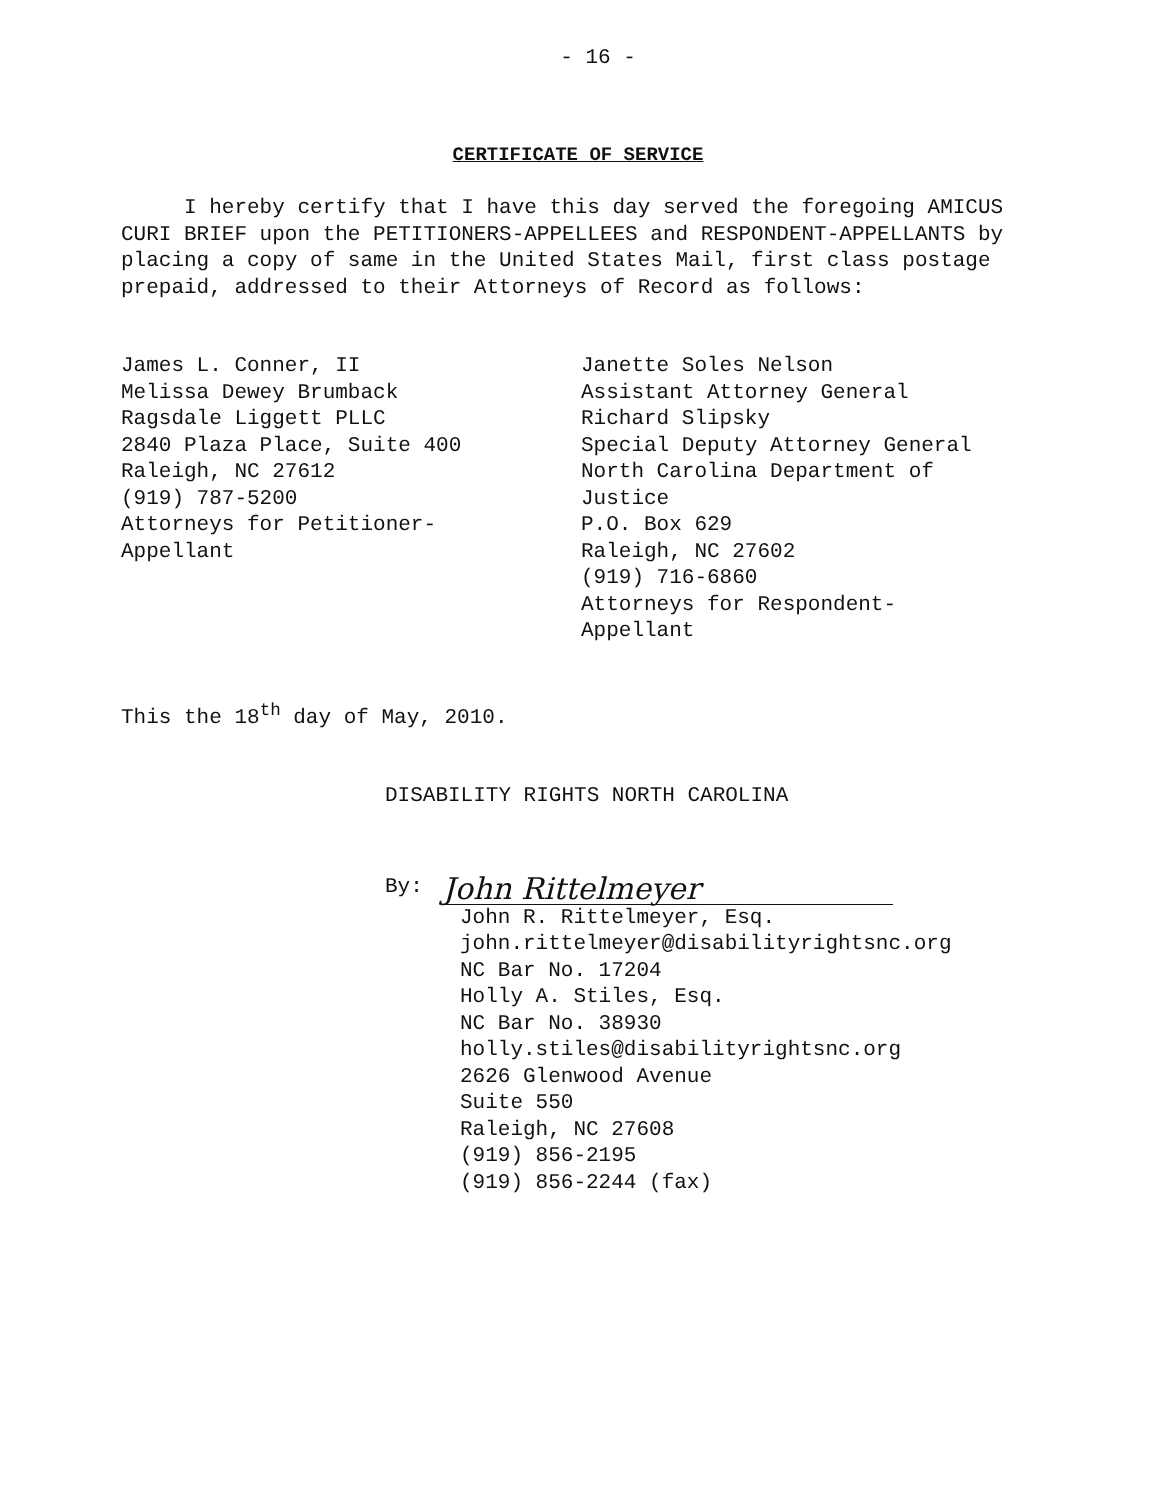- 16 -
CERTIFICATE OF SERVICE
I hereby certify that I have this day served the foregoing AMICUS CURI BRIEF upon the PETITIONERS-APPELLEES and RESPONDENT-APPELLANTS by placing a copy of same in the United States Mail, first class postage prepaid, addressed to their Attorneys of Record as follows:
James L. Conner, II
Melissa Dewey Brumback
Ragsdale Liggett PLLC
2840 Plaza Place, Suite 400
Raleigh, NC 27612
(919) 787-5200
Attorneys for Petitioner-
Appellant
Janette Soles Nelson
Assistant Attorney General
Richard Slipsky
Special Deputy Attorney General
North Carolina Department of
Justice
P.O. Box 629
Raleigh, NC 27602
(919) 716-6860
Attorneys for Respondent-
Appellant
This the 18<sup>th</sup> day of May, 2010.
DISABILITY RIGHTS NORTH CAROLINA
By: John Rittelmeyer
John R. Rittelmeyer, Esq.
john.rittelmeyer@disabilityrightsnc.org
NC Bar No. 17204
Holly A. Stiles, Esq.
NC Bar No. 38930
holly.stiles@disabilityrightsnc.org
2626 Glenwood Avenue
Suite 550
Raleigh, NC 27608
(919) 856-2195
(919) 856-2244 (fax)